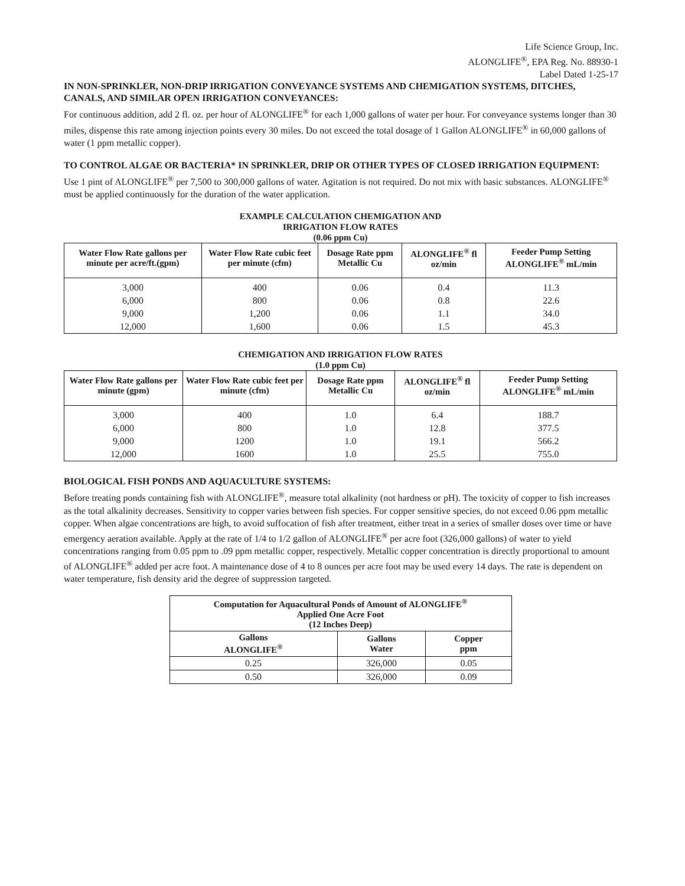Life Science Group, Inc.
ALONGLIFE<sup>®</sup>, EPA Reg. No. 88930-1
Label Dated 1-25-17
IN NON-SPRINKLER, NON-DRIP IRRIGATION CONVEYANCE SYSTEMS AND CHEMIGATION SYSTEMS, DITCHES, CANALS, AND SIMILAR OPEN IRRIGATION CONVEYANCES:
For continuous addition, add 2 fl. oz. per hour of ALONGLIFE<sup>®</sup> for each 1,000 gallons of water per hour. For conveyance systems longer than 30 miles, dispense this rate among injection points every 30 miles. Do not exceed the total dosage of 1 Gallon ALONGLIFE<sup>®</sup> in 60,000 gallons of water (1 ppm metallic copper).
TO CONTROL ALGAE OR BACTERIA* IN SPRINKLER, DRIP OR OTHER TYPES OF CLOSED IRRIGATION EQUIPMENT:
Use 1 pint of ALONGLIFE<sup>®</sup> per 7,500 to 300,000 gallons of water. Agitation is not required. Do not mix with basic substances. ALONGLIFE<sup>®</sup> must be applied continuously for the duration of the water application.
EXAMPLE CALCULATION CHEMIGATION AND
IRRIGATION FLOW RATES
(0.06 ppm Cu)
| Water Flow Rate gallons per minute per acre/ft.(gpm) | Water Flow Rate cubic feet per minute (cfm) | Dosage Rate ppm Metallic Cu | ALONGLIFE<sup>®</sup> fl oz/min | Feeder Pump Setting ALONGLIFE<sup>®</sup> mL/min |
| --- | --- | --- | --- | --- |
| 3,000 | 400 | 0.06 | 0.4 | 11.3 |
| 6,000 | 800 | 0.06 | 0.8 | 22.6 |
| 9,000 | 1,200 | 0.06 | 1.1 | 34.0 |
| 12,000 | 1,600 | 0.06 | 1.5 | 45.3 |
CHEMIGATION AND IRRIGATION FLOW RATES
(1.0 ppm Cu)
| Water Flow Rate gallons per minute (gpm) | Water Flow Rate cubic feet per minute (cfm) | Dosage Rate ppm Metallic Cu | ALONGLIFE<sup>®</sup> fl oz/min | Feeder Pump Setting ALONGLIFE<sup>®</sup> mL/min |
| --- | --- | --- | --- | --- |
| 3,000 | 400 | 1.0 | 6.4 | 188.7 |
| 6,000 | 800 | 1.0 | 12.8 | 377.5 |
| 9,000 | 1200 | 1.0 | 19.1 | 566.2 |
| 12,000 | 1600 | 1.0 | 25.5 | 755.0 |
BIOLOGICAL FISH PONDS AND AQUACULTURE SYSTEMS:
Before treating ponds containing fish with ALONGLIFE<sup>®</sup>, measure total alkalinity (not hardness or pH). The toxicity of copper to fish increases as the total alkalinity decreases. Sensitivity to copper varies between fish species. For copper sensitive species, do not exceed 0.06 ppm metallic copper. When algae concentrations are high, to avoid suffocation of fish after treatment, either treat in a series of smaller doses over time or have emergency aeration available. Apply at the rate of 1/4 to 1/2 gallon of ALONGLIFE<sup>®</sup> per acre foot (326,000 gallons) of water to yield concentrations ranging from 0.05 ppm to .09 ppm metallic copper, respectively. Metallic copper concentration is directly proportional to amount of ALONGLIFE<sup>®</sup> added per acre foot. A maintenance dose of 4 to 8 ounces per acre foot may be used every 14 days. The rate is dependent on water temperature, fish density arid the degree of suppression targeted.
| Computation for Aquacultural Ponds of Amount of ALONGLIFE<sup>®</sup> Applied One Acre Foot (12 Inches Deep) | | |
| --- | --- | --- |
| Gallons ALONGLIFE<sup>®</sup> | Gallons Water | Copper ppm |
| 0.25 | 326,000 | 0.05 |
| 0.50 | 326,000 | 0.09 |